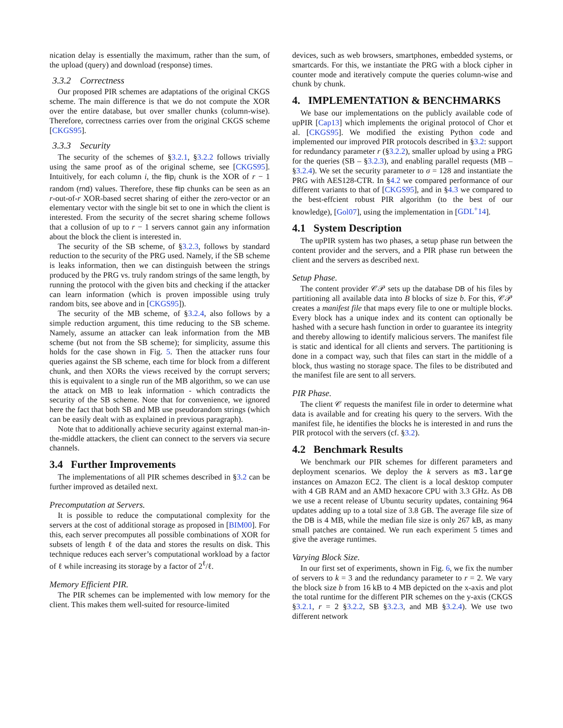nication delay is essentially the maximum, rather than the sum, of the upload (query) and download (response) times.
3.3.2 Correctness
Our proposed PIR schemes are adaptations of the original CKGS scheme. The main difference is that we do not compute the XOR over the entire database, but over smaller chunks (column-wise). Therefore, correctness carries over from the original CKGS scheme [CKGS95].
3.3.3 Security
The security of the schemes of §3.2.1, §3.2.2 follows trivially using the same proof as of the original scheme, see [CKGS95]. Intuitively, for each column i, the flip<sub>i</sub> chunk is the XOR of r − 1 random (rnd) values. Therefore, these flip chunks can be seen as an r-out-of-r XOR-based secret sharing of either the zero-vector or an elementary vector with the single bit set to one in which the client is interested. From the security of the secret sharing scheme follows that a collusion of up to r − 1 servers cannot gain any information about the block the client is interested in.
The security of the SB scheme, of §3.2.3, follows by standard reduction to the security of the PRG used. Namely, if the SB scheme is leaks information, then we can distinguish between the strings produced by the PRG vs. truly random strings of the same length, by running the protocol with the given bits and checking if the attacker can learn information (which is proven impossible using truly random bits, see above and in [CKGS95]).
The security of the MB scheme, of §3.2.4, also follows by a simple reduction argument, this time reducing to the SB scheme. Namely, assume an attacker can leak information from the MB scheme (but not from the SB scheme); for simplicity, assume this holds for the case shown in Fig. 5. Then the attacker runs four queries against the SB scheme, each time for block from a different chunk, and then XORs the views received by the corrupt servers; this is equivalent to a single run of the MB algorithm, so we can use the attack on MB to leak information - which contradicts the security of the SB scheme. Note that for convenience, we ignored here the fact that both SB and MB use pseudorandom strings (which can be easily dealt with as explained in previous paragraph).
Note that to additionally achieve security against external man-in-the-middle attackers, the client can connect to the servers via secure channels.
3.4 Further Improvements
The implementations of all PIR schemes described in §3.2 can be further improved as detailed next.
Precomputation at Servers.
It is possible to reduce the computational complexity for the servers at the cost of additional storage as proposed in [BIM00]. For this, each server precomputes all possible combinations of XOR for subsets of length ℓ of the data and stores the results on disk. This technique reduces each server’s computational workload by a factor of ℓ while increasing its storage by a factor of 2<sup>ℓ</sup>/ℓ.
Memory Efficient PIR.
The PIR schemes can be implemented with low memory for the client. This makes them well-suited for resource-limited
devices, such as web browsers, smartphones, embedded systems, or smartcards. For this, we instantiate the PRG with a block cipher in counter mode and iteratively compute the queries column-wise and chunk by chunk.
4. IMPLEMENTATION & BENCHMARKS
We base our implementations on the publicly available code of upPIR [Cap13] which implements the original protocol of Chor et al. [CKGS95]. We modified the existing Python code and implemented our improved PIR protocols described in §3.2: support for redundancy parameter r (§3.2.2), smaller upload by using a PRG for the queries (SB – §3.2.3), and enabling parallel requests (MB – §3.2.4). We set the security parameter to σ = 128 and instantiate the PRG with AES128-CTR. In §4.2 we compared performance of our different variants to that of [CKGS95], and in §4.3 we compared to the best-effcient robust PIR algorithm (to the best of our knowledge), [Gol07], using the implementation in [GDL<sup>+</sup>14].
4.1 System Description
The upPIR system has two phases, a setup phase run between the content provider and the servers, and a PIR phase run between the client and the servers as described next.
Setup Phase.
The content provider 𝒞𝒫 sets up the database DB of his files by partitioning all available data into B blocks of size b. For this, 𝒞𝒫 creates a manifest file that maps every file to one or multiple blocks. Every block has a unique index and its content can optionally be hashed with a secure hash function in order to guarantee its integrity and thereby allowing to identify malicious servers. The manifest file is static and identical for all clients and servers. The partitioning is done in a compact way, such that files can start in the middle of a block, thus wasting no storage space. The files to be distributed and the manifest file are sent to all servers.
PIR Phase.
The client 𝒞 requests the manifest file in order to determine what data is available and for creating his query to the servers. With the manifest file, he identifies the blocks he is interested in and runs the PIR protocol with the servers (cf. §3.2).
4.2 Benchmark Results
We benchmark our PIR schemes for different parameters and deployment scenarios. We deploy the k servers as m3.large instances on Amazon EC2. The client is a local desktop computer with 4 GB RAM and an AMD hexacore CPU with 3.3 GHz. As DB we use a recent release of Ubuntu security updates, containing 964 updates adding up to a total size of 3.8 GB. The average file size of the DB is 4 MB, while the median file size is only 267 kB, as many small patches are contained. We run each experiment 5 times and give the average runtimes.
Varying Block Size.
In our first set of experiments, shown in Fig. 6, we fix the number of servers to k = 3 and the redundancy parameter to r = 2. We vary the block size b from 16 kB to 4 MB depicted on the x-axis and plot the total runtime for the different PIR schemes on the y-axis (CKGS §3.2.1, r = 2 §3.2.2, SB §3.2.3, and MB §3.2.4). We use two different network